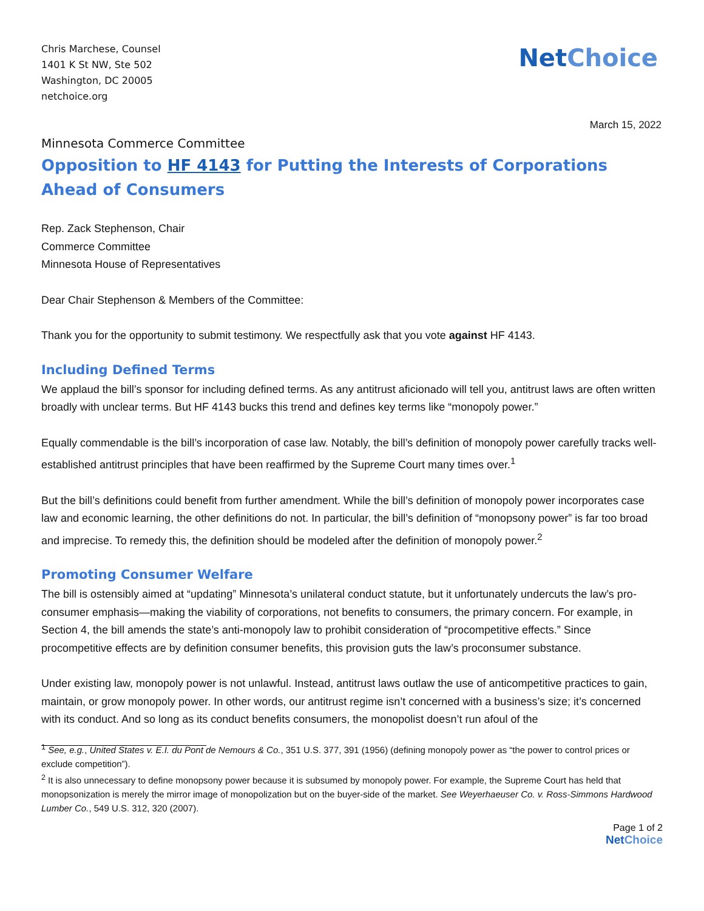Chris Marchese, Counsel
1401 K St NW, Ste 502
Washington, DC 20005
netchoice.org
Net Choice
March 15, 2022
Minnesota Commerce Committee
Opposition to HF 4143 for Putting the Interests of Corporations Ahead of Consumers
Rep. Zack Stephenson, Chair
Commerce Committee
Minnesota House of Representatives
Dear Chair Stephenson & Members of the Committee:
Thank you for the opportunity to submit testimony. We respectfully ask that you vote against HF 4143.
Including Defined Terms
We applaud the bill’s sponsor for including defined terms. As any antitrust aficionado will tell you, antitrust laws are often written broadly with unclear terms. But HF 4143 bucks this trend and defines key terms like “monopoly power.”
Equally commendable is the bill’s incorporation of case law. Notably, the bill’s definition of monopoly power carefully tracks well-established antitrust principles that have been reaffirmed by the Supreme Court many times over.<sup>1</sup>
But the bill’s definitions could benefit from further amendment. While the bill’s definition of monopoly power incorporates case law and economic learning, the other definitions do not. In particular, the bill’s definition of “monopsony power” is far too broad and imprecise. To remedy this, the definition should be modeled after the definition of monopoly power.<sup>2</sup>
Promoting Consumer Welfare
The bill is ostensibly aimed at “updating” Minnesota’s unilateral conduct statute, but it unfortunately undercuts the law’s pro-consumer emphasis—making the viability of corporations, not benefits to consumers, the primary concern. For example, in Section 4, the bill amends the state’s anti-monopoly law to prohibit consideration of “procompetitive effects.” Since procompetitive effects are by definition consumer benefits, this provision guts the law’s proconsumer substance.
Under existing law, monopoly power is not unlawful. Instead, antitrust laws outlaw the use of anticompetitive practices to gain, maintain, or grow monopoly power. In other words, our antitrust regime isn’t concerned with a business’s size; it’s concerned with its conduct. And so long as its conduct benefits consumers, the monopolist doesn’t run afoul of the
<sup>1</sup> See, e.g., United States v. E.I. du Pont de Nemours & Co., 351 U.S. 377, 391 (1956) (defining monopoly power as “the power to control prices or exclude competition”).
<sup>2</sup> It is also unnecessary to define monopsony power because it is subsumed by monopoly power. For example, the Supreme Court has held that monopsonization is merely the mirror image of monopolization but on the buyer-side of the market. See Weyerhaeuser Co. v. Ross-Simmons Hardwood Lumber Co., 549 U.S. 312, 320 (2007).
Page 1 of 2
Net Choice